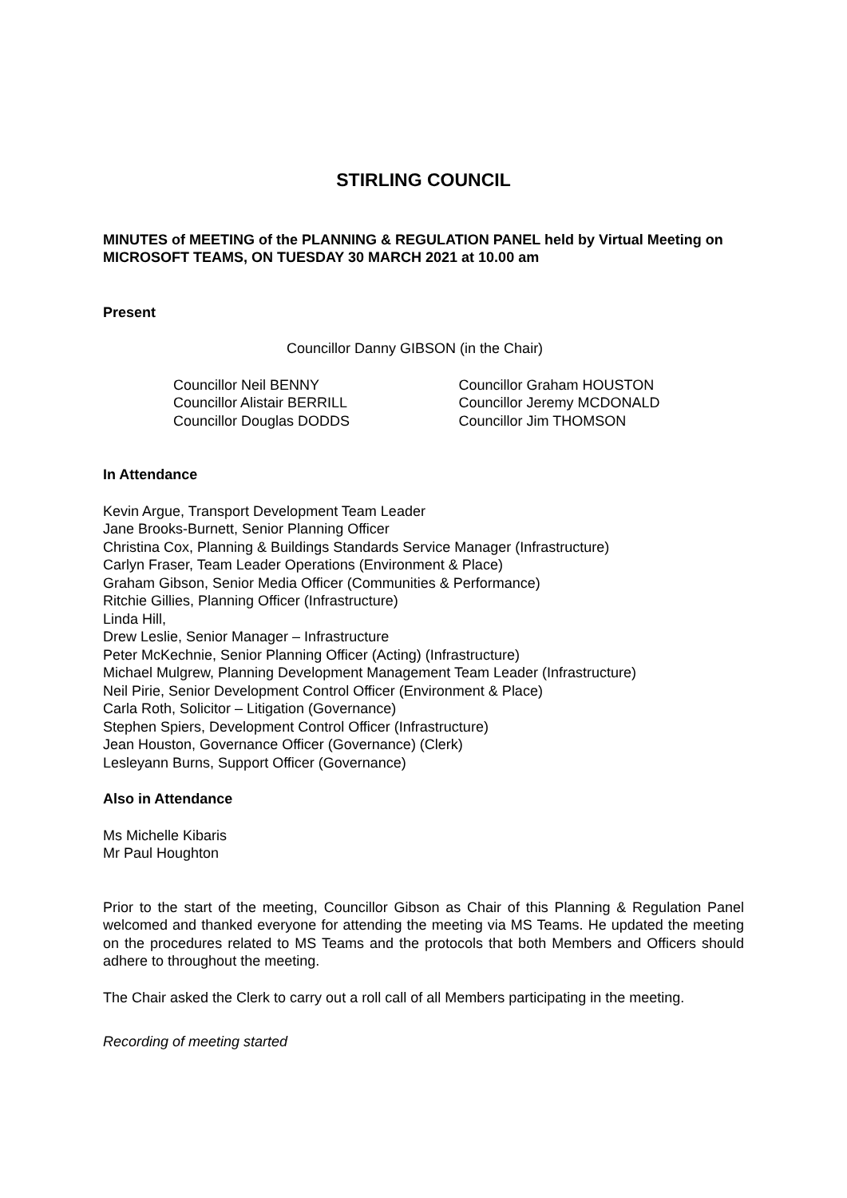STIRLING COUNCIL
MINUTES of MEETING of the PLANNING & REGULATION PANEL held by Virtual Meeting on MICROSOFT TEAMS, ON TUESDAY 30 MARCH 2021 at 10.00 am
Present
Councillor Danny GIBSON (in the Chair)
Councillor Neil BENNY
Councillor Alistair BERRILL
Councillor Douglas DODDS
Councillor Graham HOUSTON
Councillor Jeremy MCDONALD
Councillor Jim THOMSON
In Attendance
Kevin Argue, Transport Development Team Leader
Jane Brooks-Burnett, Senior Planning Officer
Christina Cox, Planning & Buildings Standards Service Manager (Infrastructure)
Carlyn Fraser, Team Leader Operations (Environment & Place)
Graham Gibson, Senior Media Officer (Communities & Performance)
Ritchie Gillies, Planning Officer (Infrastructure)
Linda Hill,
Drew Leslie, Senior Manager – Infrastructure
Peter McKechnie, Senior Planning Officer (Acting) (Infrastructure)
Michael Mulgrew, Planning Development Management Team Leader (Infrastructure)
Neil Pirie, Senior Development Control Officer (Environment & Place)
Carla Roth, Solicitor – Litigation (Governance)
Stephen Spiers, Development Control Officer (Infrastructure)
Jean Houston, Governance Officer (Governance) (Clerk)
Lesleyann Burns, Support Officer (Governance)
Also in Attendance
Ms Michelle Kibaris
Mr Paul Houghton
Prior to the start of the meeting, Councillor Gibson as Chair of this Planning & Regulation Panel welcomed and thanked everyone for attending the meeting via MS Teams. He updated the meeting on the procedures related to MS Teams and the protocols that both Members and Officers should adhere to throughout the meeting.
The Chair asked the Clerk to carry out a roll call of all Members participating in the meeting.
Recording of meeting started